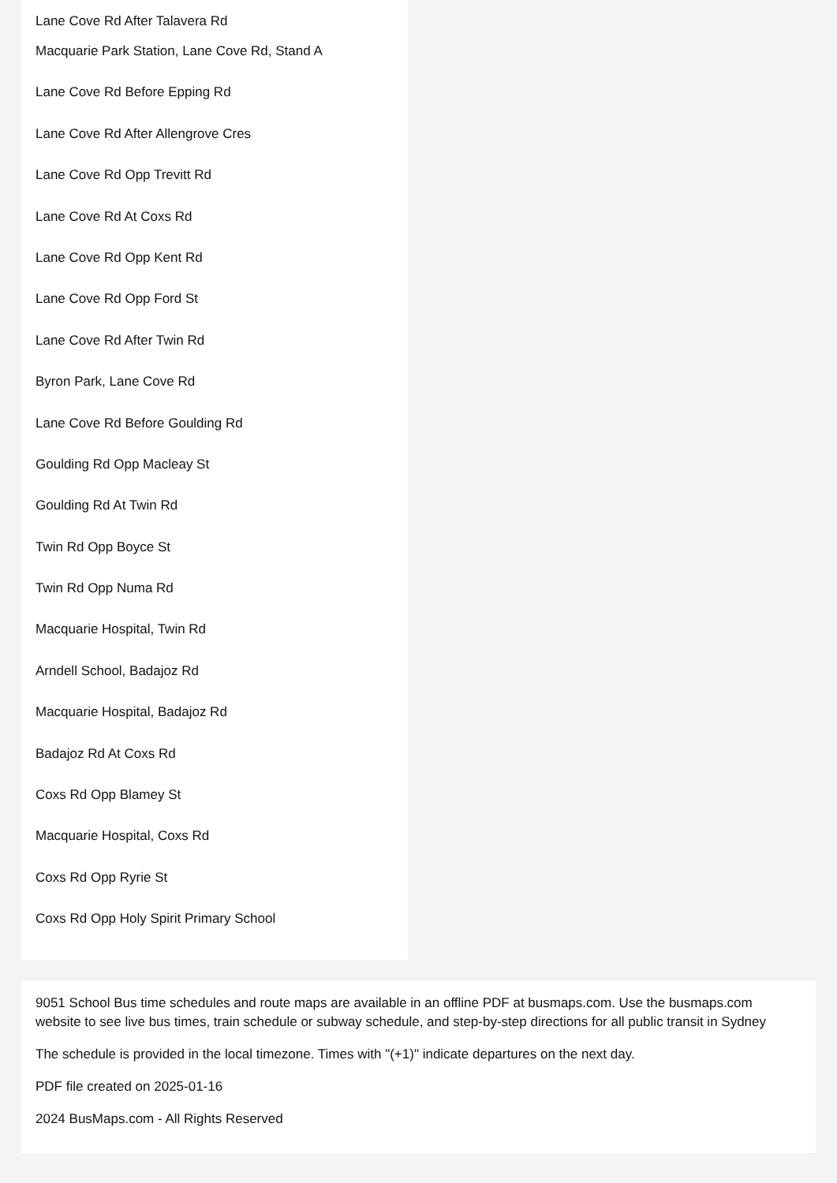Lane Cove Rd After Talavera Rd
Macquarie Park Station, Lane Cove Rd, Stand A
Lane Cove Rd Before Epping Rd
Lane Cove Rd After Allengrove Cres
Lane Cove Rd Opp Trevitt Rd
Lane Cove Rd At Coxs Rd
Lane Cove Rd Opp Kent Rd
Lane Cove Rd Opp Ford St
Lane Cove Rd After Twin Rd
Byron Park, Lane Cove Rd
Lane Cove Rd Before Goulding Rd
Goulding Rd Opp Macleay St
Goulding Rd At Twin Rd
Twin Rd Opp Boyce St
Twin Rd Opp Numa Rd
Macquarie Hospital, Twin Rd
Arndell School, Badajoz Rd
Macquarie Hospital, Badajoz Rd
Badajoz Rd At Coxs Rd
Coxs Rd Opp Blamey St
Macquarie Hospital, Coxs Rd
Coxs Rd Opp Ryrie St
Coxs Rd Opp Holy Spirit Primary School
9051 School Bus time schedules and route maps are available in an offline PDF at busmaps.com. Use the busmaps.com website to see live bus times, train schedule or subway schedule, and step-by-step directions for all public transit in Sydney
The schedule is provided in the local timezone. Times with "(+1)" indicate departures on the next day.
PDF file created on 2025-01-16
2024 BusMaps.com - All Rights Reserved